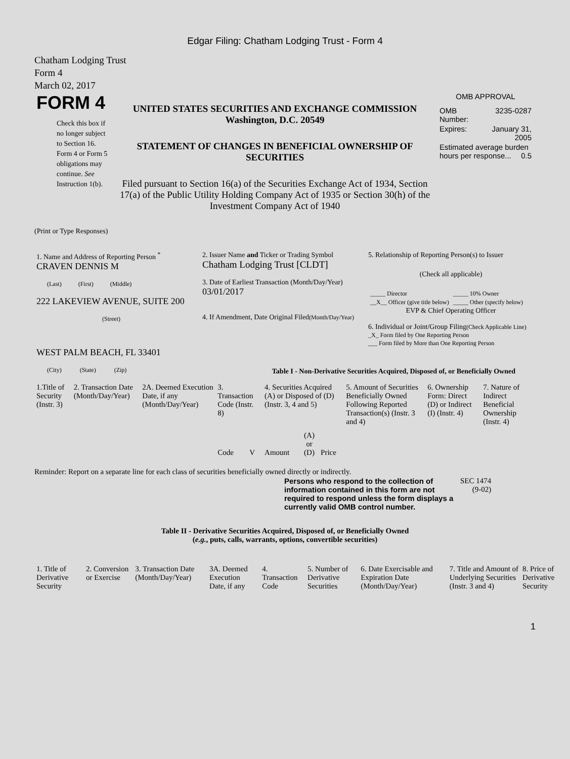Edgar Filing: Chatham Lodging Trust - Form 4
Chatham Lodging Trust
Form 4
March 02, 2017
| FORM 4 Check this box if no longer subject to Section 16. Form 4 or Form 5 obligations may continue. See Instruction 1(b). | UNITED STATES SECURITIES AND EXCHANGE COMMISSION Washington, D.C. 20549 STATEMENT OF CHANGES IN BENEFICIAL OWNERSHIP OF SECURITIES Filed pursuant to Section 16(a) of the Securities Exchange Act of 1934, Section 17(a) of the Public Utility Holding Company Act of 1935 or Section 30(h) of the Investment Company Act of 1940 | OMB APPROVAL / OMB Number: / 3235-0287 / / Expires: / January 31, 2005 / / Estimated average burden hours per response... 0.5 / / |
(Print or Type Responses)
| 1. Name and Address of Reporting Person <sup>*</sup> CRAVEN DENNIS M (Last) (First) (Middle) 222 LAKEVIEW AVENUE, SUITE 200 (Street) WEST PALM BEACH, FL 33401 (City) (State) (Zip) | 2. Issuer Name and Ticker or Trading Symbol Chatham Lodging Trust [CLDT] 3. Date of Earliest Transaction (Month/Day/Year) 03/01/2017 4. If Amendment, Date Original Filed (Month/Day/Year) | 5. Relationship of Reporting Person(s) to Issuer (Check all applicable) / _____ Director / _____ 10% Owner / / __X__ Officer (give title below) / _____ Other (specify below) / EVP & Chief Operating Officer 6. Individual or Joint/Group Filing (Check Applicable Line) _X_ Form filed by One Reporting Person ___ Form filed by More than One Reporting Person |
Table I - Non-Derivative Securities Acquired, Disposed of, or Beneficially Owned
| 1.Title of Security (Instr. 3) | 2. Transaction Date (Month/Day/Year) | 2A. Deemed Execution Date, if any (Month/Day/Year) | 3. Transaction Code (Instr. 8) | | 4. Securities Acquired (A) or Disposed of (D) (Instr. 3, 4 and 5) | | | 5. Amount of Securities Beneficially Owned Following Reported Transaction(s) (Instr. 3 and 4) | 6. Ownership Form: Direct (D) or Indirect (I) (Instr. 4) | 7. Nature of Indirect Beneficial Ownership (Instr. 4) |
| | | | Code | V | Amount | (A) or (D) | Price | | | |
Reminder: Report on a separate line for each class of securities beneficially owned directly or indirectly.
| Persons who respond to the collection of information contained in this form are not required to respond unless the form displays a currently valid OMB control number. | SEC 1474 (9-02) |
Table II - Derivative Securities Acquired, Disposed of, or Beneficially Owned
(e.g., puts, calls, warrants, options, convertible securities)
| 1. Title of Derivative Security | 2. Conversion or Exercise | 3. Transaction Date (Month/Day/Year) | 3A. Deemed Execution Date, if any | 4. Transaction Code | 5. Number of Derivative Securities | 6. Date Exercisable and Expiration Date (Month/Day/Year) | 7. Title and Amount of Underlying Securities (Instr. 3 and 4) | 8. Price of Derivative Security |
1